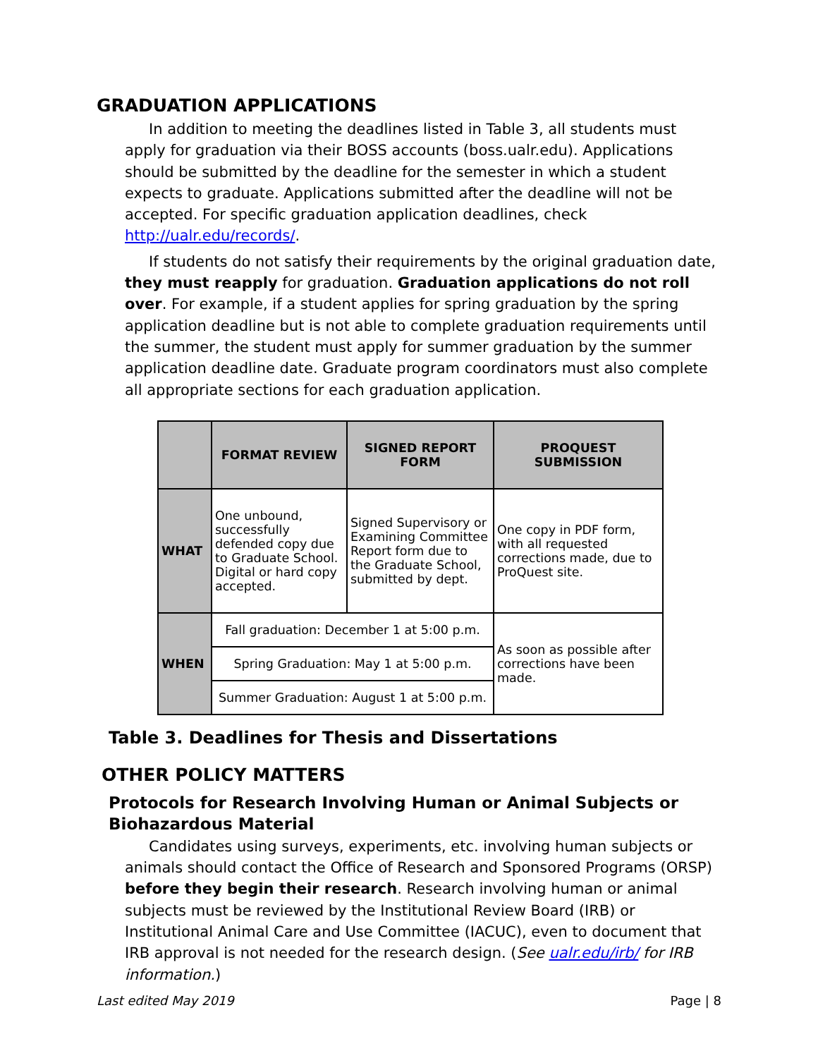GRADUATION APPLICATIONS
In addition to meeting the deadlines listed in Table 3, all students must apply for graduation via their BOSS accounts (boss.ualr.edu). Applications should be submitted by the deadline for the semester in which a student expects to graduate. Applications submitted after the deadline will not be accepted. For specific graduation application deadlines, check http://ualr.edu/records/.
If students do not satisfy their requirements by the original graduation date, they must reapply for graduation. Graduation applications do not roll over. For example, if a student applies for spring graduation by the spring application deadline but is not able to complete graduation requirements until the summer, the student must apply for summer graduation by the summer application deadline date. Graduate program coordinators must also complete all appropriate sections for each graduation application.
| | FORMAT REVIEW | SIGNED REPORT FORM | PROQUEST SUBMISSION |
| --- | --- | --- | --- |
| WHAT | One unbound, successfully defended copy due to Graduate School. Digital or hard copy accepted. | Signed Supervisory or Examining Committee Report form due to the Graduate School, submitted by dept. | One copy in PDF form, with all requested corrections made, due to ProQuest site. |
| WHEN | Fall graduation: December 1 at 5:00 p.m. | | As soon as possible after corrections have been made. |
| | Spring Graduation: May 1 at 5:00 p.m. | | |
| | Summer Graduation: August 1 at 5:00 p.m. | | |
Table 3. Deadlines for Thesis and Dissertations
OTHER POLICY MATTERS
Protocols for Research Involving Human or Animal Subjects or Biohazardous Material
Candidates using surveys, experiments, etc. involving human subjects or animals should contact the Office of Research and Sponsored Programs (ORSP) before they begin their research. Research involving human or animal subjects must be reviewed by the Institutional Review Board (IRB) or Institutional Animal Care and Use Committee (IACUC), even to document that IRB approval is not needed for the research design. (See ualr.edu/irb/ for IRB information.)
Last edited May 2019 Page | 8